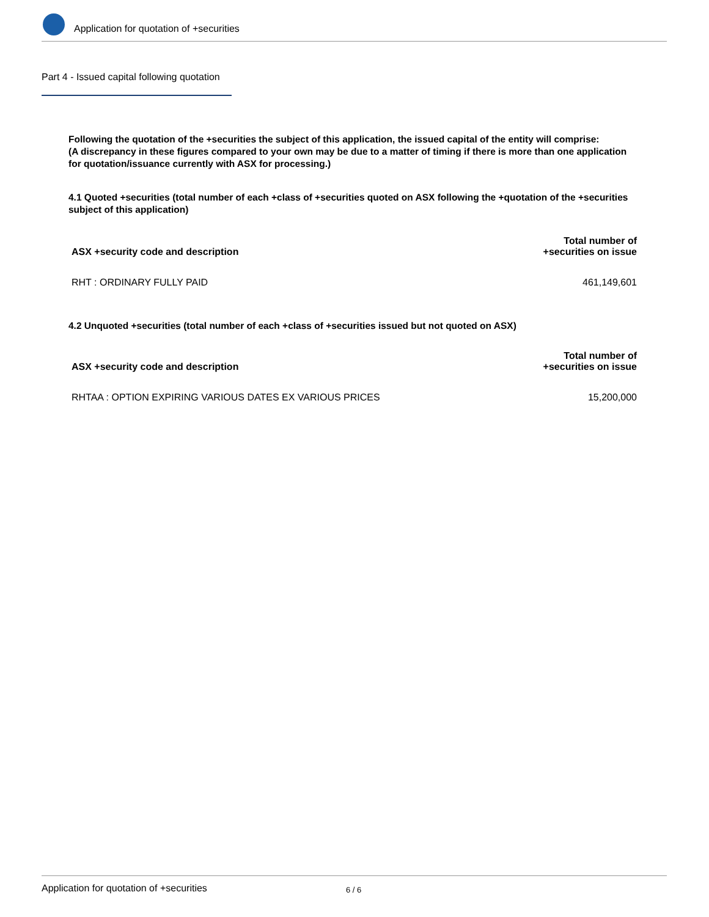Application for quotation of +securities
Part 4 - Issued capital following quotation
Following the quotation of the +securities the subject of this application, the issued capital of the entity will comprise:
(A discrepancy in these figures compared to your own may be due to a matter of timing if there is more than one application for quotation/issuance currently with ASX for processing.)
4.1 Quoted +securities (total number of each +class of +securities quoted on ASX following the +quotation of the +securities subject of this application)
| ASX +security code and description | Total number of +securities on issue |
| --- | --- |
| RHT : ORDINARY FULLY PAID | 461,149,601 |
4.2 Unquoted +securities (total number of each +class of +securities issued but not quoted on ASX)
| ASX +security code and description | Total number of +securities on issue |
| --- | --- |
| RHTAA : OPTION EXPIRING VARIOUS DATES EX VARIOUS PRICES | 15,200,000 |
Application for quotation of +securities 6 / 6